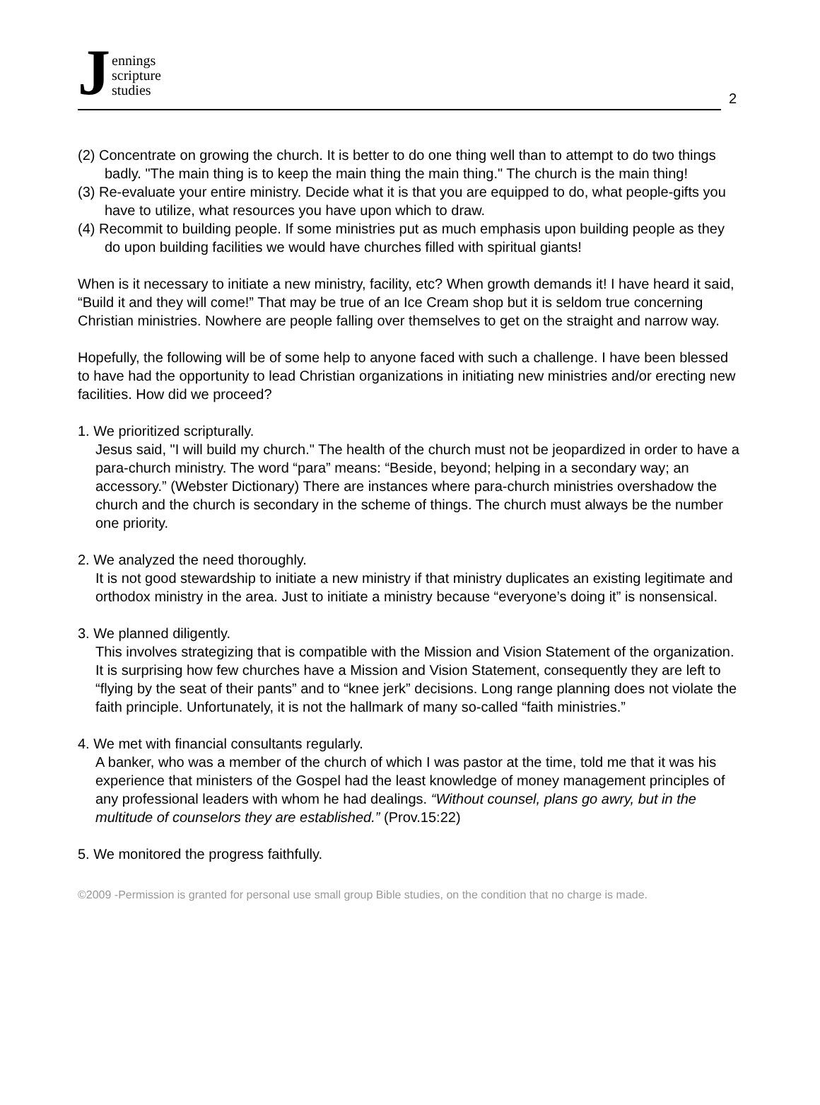Jennings
scripture
studies
2
(2) Concentrate on growing the church. It is better to do one thing well than to attempt to do two things badly. "The main thing is to keep the main thing the main thing." The church is the main thing!
(3) Re-evaluate your entire ministry. Decide what it is that you are equipped to do, what people-gifts you have to utilize, what resources you have upon which to draw.
(4) Recommit to building people. If some ministries put as much emphasis upon building people as they do upon building facilities we would have churches filled with spiritual giants!
When is it necessary to initiate a new ministry, facility, etc? When growth demands it! I have heard it said, “Build it and they will come!” That may be true of an Ice Cream shop but it is seldom true concerning Christian ministries. Nowhere are people falling over themselves to get on the straight and narrow way.
Hopefully, the following will be of some help to anyone faced with such a challenge. I have been blessed to have had the opportunity to lead Christian organizations in initiating new ministries and/or erecting new facilities. How did we proceed?
1. We prioritized scripturally.
Jesus said, "I will build my church." The health of the church must not be jeopardized in order to have a para-church ministry. The word “para” means: “Beside, beyond; helping in a secondary way; an accessory.” (Webster Dictionary) There are instances where para-church ministries overshadow the church and the church is secondary in the scheme of things. The church must always be the number one priority.
2. We analyzed the need thoroughly.
It is not good stewardship to initiate a new ministry if that ministry duplicates an existing legitimate and orthodox ministry in the area. Just to initiate a ministry because “everyone’s doing it” is nonsensical.
3. We planned diligently.
This involves strategizing that is compatible with the Mission and Vision Statement of the organization. It is surprising how few churches have a Mission and Vision Statement, consequently they are left to “flying by the seat of their pants” and to “knee jerk” decisions. Long range planning does not violate the faith principle. Unfortunately, it is not the hallmark of many so-called “faith ministries.”
4. We met with financial consultants regularly.
A banker, who was a member of the church of which I was pastor at the time, told me that it was his experience that ministers of the Gospel had the least knowledge of money management principles of any professional leaders with whom he had dealings. “Without counsel, plans go awry, but in the multitude of counselors they are established.” (Prov.15:22)
5. We monitored the progress faithfully.
©2009 -Permission is granted for personal use small group Bible studies, on the condition that no charge is made.